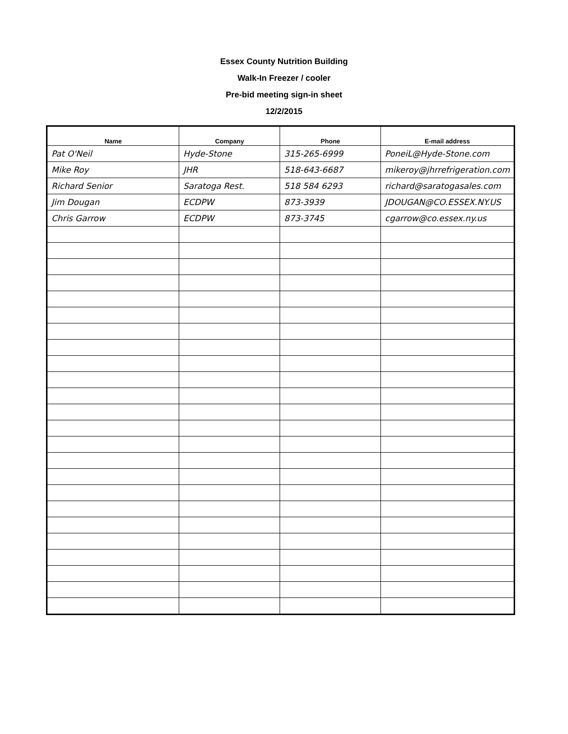Essex County Nutrition Building
Walk-In Freezer / cooler
Pre-bid meeting sign-in sheet
12/2/2015
| Name | Company | Phone | E-mail address |
| --- | --- | --- | --- |
| Pat O'Neil | Hyde-Stone | 315-265-6999 | PoneiL@Hyde-Stone.com |
| Mike Roy | JHR | 518-643-6687 | mikeroy@jhrrefrigeration.com |
| Richard Senior | Saratoga Rest. | 518 584 6293 | richard@saratogasales.com |
| Jim Dougan | ECDPW | 873-3939 | JDOUGAN@CO.ESSEX.NY.US |
| Chris Garrow | ECDPW | 873-3745 | cgarrow@co.essex.ny.us |